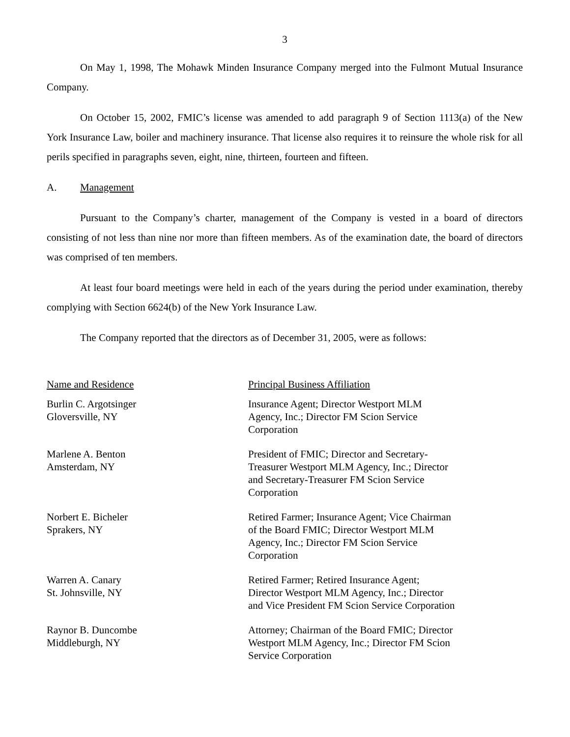3
On May 1, 1998, The Mohawk Minden Insurance Company merged into the Fulmont Mutual Insurance Company.
On October 15, 2002, FMIC’s license was amended to add paragraph 9 of Section 1113(a) of the New York Insurance Law, boiler and machinery insurance. That license also requires it to reinsure the whole risk for all perils specified in paragraphs seven, eight, nine, thirteen, fourteen and fifteen.
A. Management
Pursuant to the Company’s charter, management of the Company is vested in a board of directors consisting of not less than nine nor more than fifteen members. As of the examination date, the board of directors was comprised of ten members.
At least four board meetings were held in each of the years during the period under examination, thereby complying with Section 6624(b) of the New York Insurance Law.
The Company reported that the directors as of December 31, 2005, were as follows:
| Name and Residence | Principal Business Affiliation |
| --- | --- |
| Burlin C. Argotsinger Gloversville, NY | Insurance Agent; Director Westport MLM Agency, Inc.; Director FM Scion Service Corporation |
| Marlene A. Benton Amsterdam, NY | President of FMIC; Director and Secretary- Treasurer Westport MLM Agency, Inc.; Director and Secretary-Treasurer FM Scion Service Corporation |
| Norbert E. Bicheler Sprakers, NY | Retired Farmer; Insurance Agent; Vice Chairman of the Board FMIC; Director Westport MLM Agency, Inc.; Director FM Scion Service Corporation |
| Warren A. Canary St. Johnsville, NY | Retired Farmer; Retired Insurance Agent; Director Westport MLM Agency, Inc.; Director and Vice President FM Scion Service Corporation |
| Raynor B. Duncombe Middleburgh, NY | Attorney; Chairman of the Board FMIC; Director Westport MLM Agency, Inc.; Director FM Scion Service Corporation |